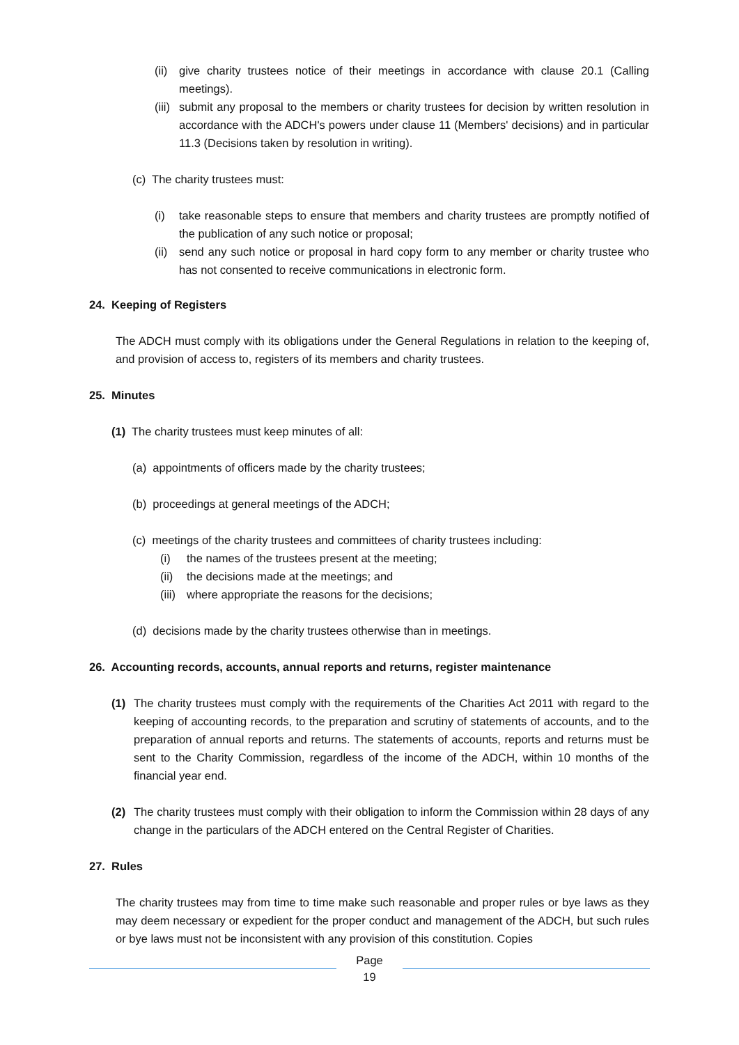(ii)
give charity trustees notice of their meetings in accordance with clause 20.1 (Calling meetings).
(iii)
submit any proposal to the members or charity trustees for decision by written resolution in accordance with the ADCH's powers under clause 11 (Members' decisions) and in particular 11.3 (Decisions taken by resolution in writing).
(c) The charity trustees must:
(i) take reasonable steps to ensure that members and charity trustees are promptly notified of the publication of any such notice or proposal;
(ii)
send any such notice or proposal in hard copy form to any member or charity trustee who has not consented to receive communications in electronic form.
24. Keeping of Registers
The ADCH must comply with its obligations under the General Regulations in relation to the keeping of, and provision of access to, registers of its members and charity trustees.
25. Minutes
(1) The charity trustees must keep minutes of all:
(a) appointments of officers made by the charity trustees;
(b) proceedings at general meetings of the ADCH;
(c) meetings of the charity trustees and committees of charity trustees including:
(i) the names of the trustees present at the meeting;
(ii) the decisions made at the meetings; and
(iii) where appropriate the reasons for the decisions;
(d) decisions made by the charity trustees otherwise than in meetings.
26. Accounting records, accounts, annual reports and returns, register maintenance
(1) The charity trustees must comply with the requirements of the Charities Act 2011 with regard to the keeping of accounting records, to the preparation and scrutiny of statements of accounts, and to the preparation of annual reports and returns. The statements of accounts, reports and returns must be sent to the Charity Commission, regardless of the income of the ADCH, within 10 months of the financial year end.
(2) The charity trustees must comply with their obligation to inform the Commission within 28 days of any change in the particulars of the ADCH entered on the Central Register of Charities.
27. Rules
The charity trustees may from time to time make such reasonable and proper rules or bye laws as they may deem necessary or expedient for the proper conduct and management of the ADCH, but such rules or bye laws must not be inconsistent with any provision of this constitution. Copies
Page
19